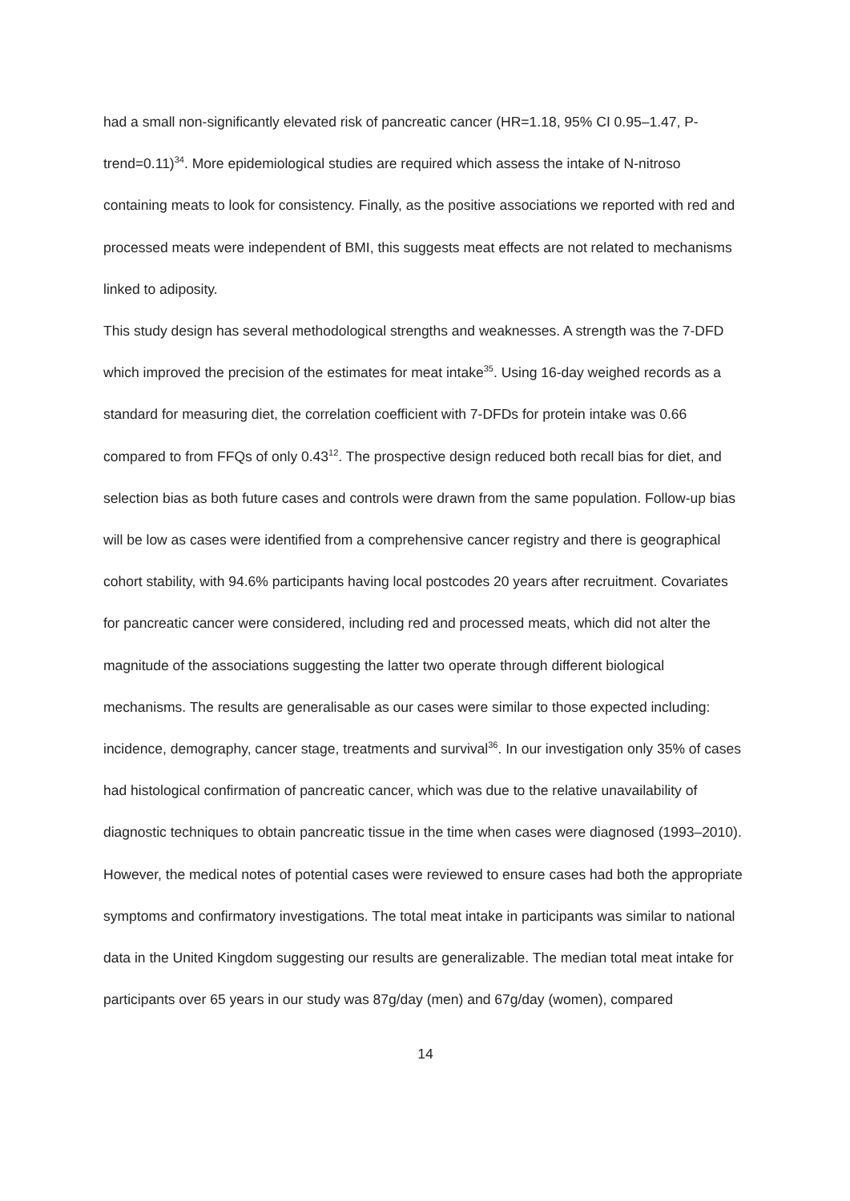had a small non-significantly elevated risk of pancreatic cancer (HR=1.18, 95% CI 0.95–1.47, P-trend=0.11)<sup>34</sup>. More epidemiological studies are required which assess the intake of N-nitroso containing meats to look for consistency. Finally, as the positive associations we reported with red and processed meats were independent of BMI, this suggests meat effects are not related to mechanisms linked to adiposity.
This study design has several methodological strengths and weaknesses. A strength was the 7-DFD which improved the precision of the estimates for meat intake<sup>35</sup>. Using 16-day weighed records as a standard for measuring diet, the correlation coefficient with 7-DFDs for protein intake was 0.66 compared to from FFQs of only 0.43<sup>12</sup>. The prospective design reduced both recall bias for diet, and selection bias as both future cases and controls were drawn from the same population. Follow-up bias will be low as cases were identified from a comprehensive cancer registry and there is geographical cohort stability, with 94.6% participants having local postcodes 20 years after recruitment. Covariates for pancreatic cancer were considered, including red and processed meats, which did not alter the magnitude of the associations suggesting the latter two operate through different biological mechanisms. The results are generalisable as our cases were similar to those expected including: incidence, demography, cancer stage, treatments and survival<sup>36</sup>. In our investigation only 35% of cases had histological confirmation of pancreatic cancer, which was due to the relative unavailability of diagnostic techniques to obtain pancreatic tissue in the time when cases were diagnosed (1993–2010). However, the medical notes of potential cases were reviewed to ensure cases had both the appropriate symptoms and confirmatory investigations. The total meat intake in participants was similar to national data in the United Kingdom suggesting our results are generalizable. The median total meat intake for participants over 65 years in our study was 87g/day (men) and 67g/day (women), compared
14